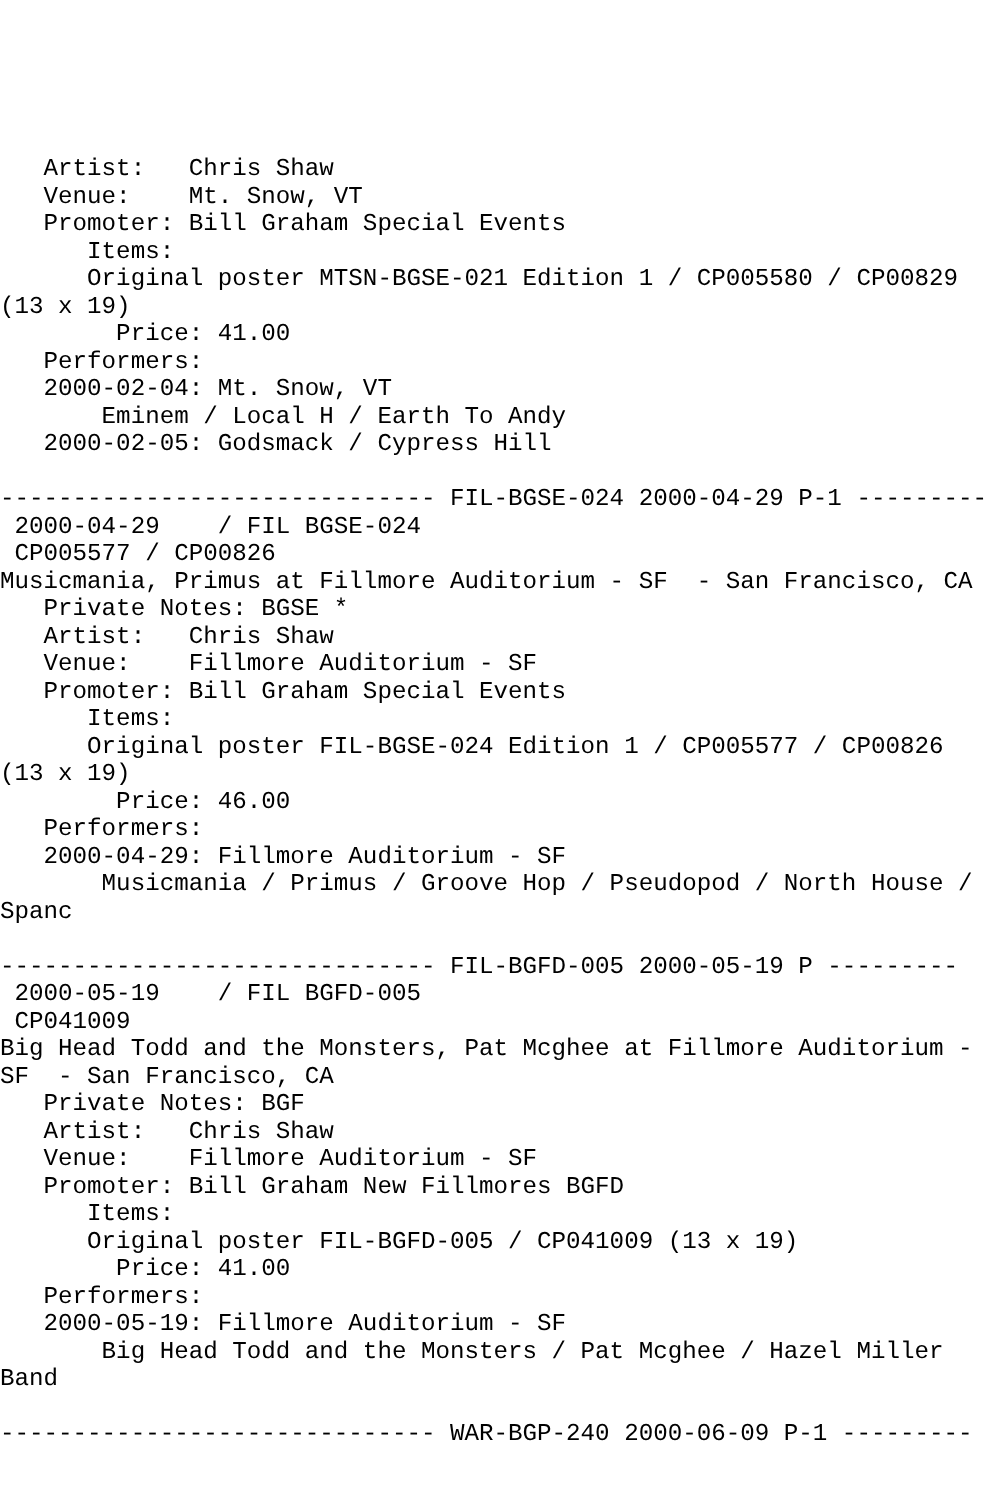Artist:   Chris Shaw
   Venue:    Mt. Snow, VT
   Promoter: Bill Graham Special Events
      Items:
      Original poster MTSN-BGSE-021 Edition 1 / CP005580 / CP00829
(13 x 19)
        Price: 41.00
   Performers:
   2000-02-04: Mt. Snow, VT
       Eminem / Local H / Earth To Andy
   2000-02-05: Godsmack / Cypress Hill

------------------------------ FIL-BGSE-024 2000-04-29 P-1 ---------
 2000-04-29    / FIL BGSE-024
 CP005577 / CP00826
Musicmania, Primus at Fillmore Auditorium - SF  - San Francisco, CA
   Private Notes: BGSE *
   Artist:   Chris Shaw
   Venue:    Fillmore Auditorium - SF
   Promoter: Bill Graham Special Events
      Items:
      Original poster FIL-BGSE-024 Edition 1 / CP005577 / CP00826
(13 x 19)
        Price: 46.00
   Performers:
   2000-04-29: Fillmore Auditorium - SF
       Musicmania / Primus / Groove Hop / Pseudopod / North House /
Spanc

------------------------------ FIL-BGFD-005 2000-05-19 P ---------
 2000-05-19    / FIL BGFD-005
 CP041009
Big Head Todd and the Monsters, Pat Mcghee at Fillmore Auditorium -
SF  - San Francisco, CA
   Private Notes: BGF
   Artist:   Chris Shaw
   Venue:    Fillmore Auditorium - SF
   Promoter: Bill Graham New Fillmores BGFD
      Items:
      Original poster FIL-BGFD-005 / CP041009 (13 x 19)
        Price: 41.00
   Performers:
   2000-05-19: Fillmore Auditorium - SF
       Big Head Todd and the Monsters / Pat Mcghee / Hazel Miller
Band

------------------------------ WAR-BGP-240 2000-06-09 P-1 ---------